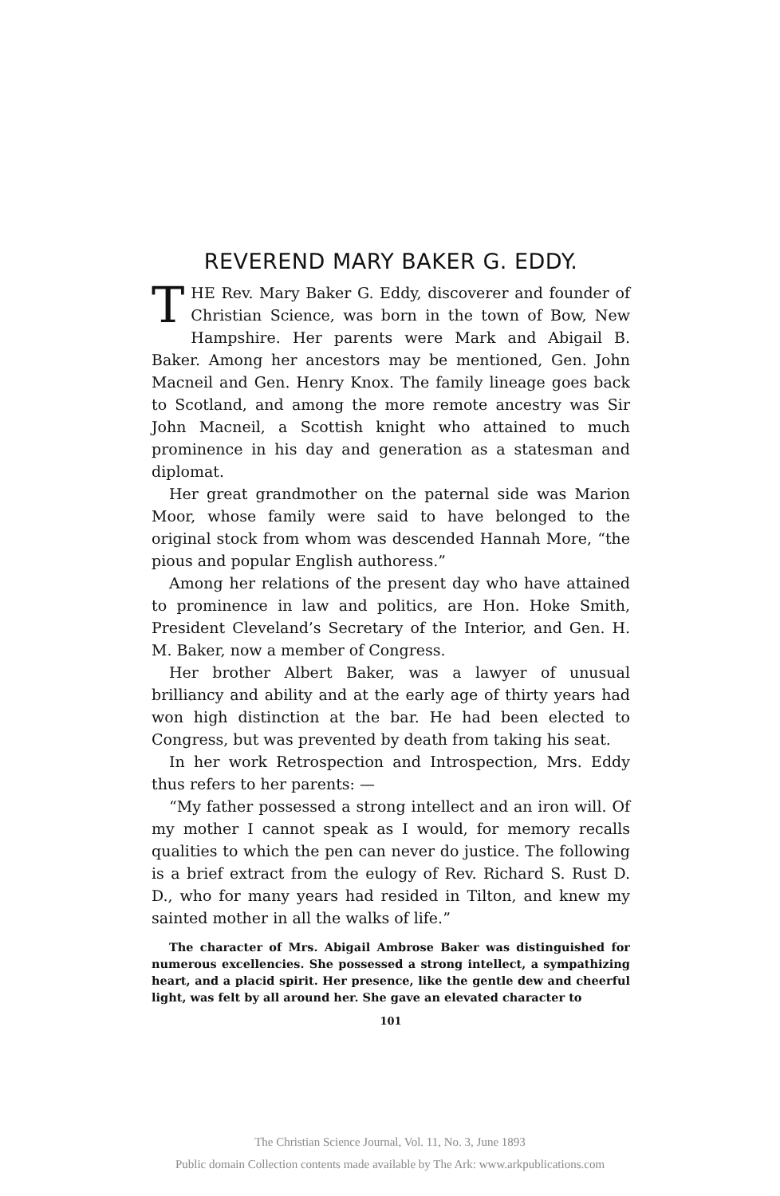REVEREND MARY BAKER G. EDDY.
THE Rev. Mary Baker G. Eddy, discoverer and founder of Christian Science, was born in the town of Bow, New Hampshire. Her parents were Mark and Abigail B. Baker. Among her ancestors may be mentioned, Gen. John Macneil and Gen. Henry Knox. The family lineage goes back to Scotland, and among the more remote ancestry was Sir John Macneil, a Scottish knight who attained to much prominence in his day and generation as a statesman and diplomat.
Her great grandmother on the paternal side was Marion Moor, whose family were said to have belonged to the original stock from whom was descended Hannah More, “the pious and popular English authoress.”
Among her relations of the present day who have attained to prominence in law and politics, are Hon. Hoke Smith, President Cleveland’s Secretary of the Interior, and Gen. H. M. Baker, now a member of Congress.
Her brother Albert Baker, was a lawyer of unusual brilliancy and ability and at the early age of thirty years had won high distinction at the bar. He had been elected to Congress, but was prevented by death from taking his seat.
In her work Retrospection and Introspection, Mrs. Eddy thus refers to her parents: —
“My father possessed a strong intellect and an iron will. Of my mother I cannot speak as I would, for memory recalls qualities to which the pen can never do justice. The following is a brief extract from the eulogy of Rev. Richard S. Rust D. D., who for many years had resided in Tilton, and knew my sainted mother in all the walks of life.”
The character of Mrs. Abigail Ambrose Baker was distinguished for numerous excellencies. She possessed a strong intellect, a sympathizing heart, and a placid spirit. Her presence, like the gentle dew and cheerful light, was felt by all around her. She gave an elevated character to
101
The Christian Science Journal, Vol. 11, No. 3, June 1893
Public domain Collection contents made available by The Ark: www.arkpublications.com